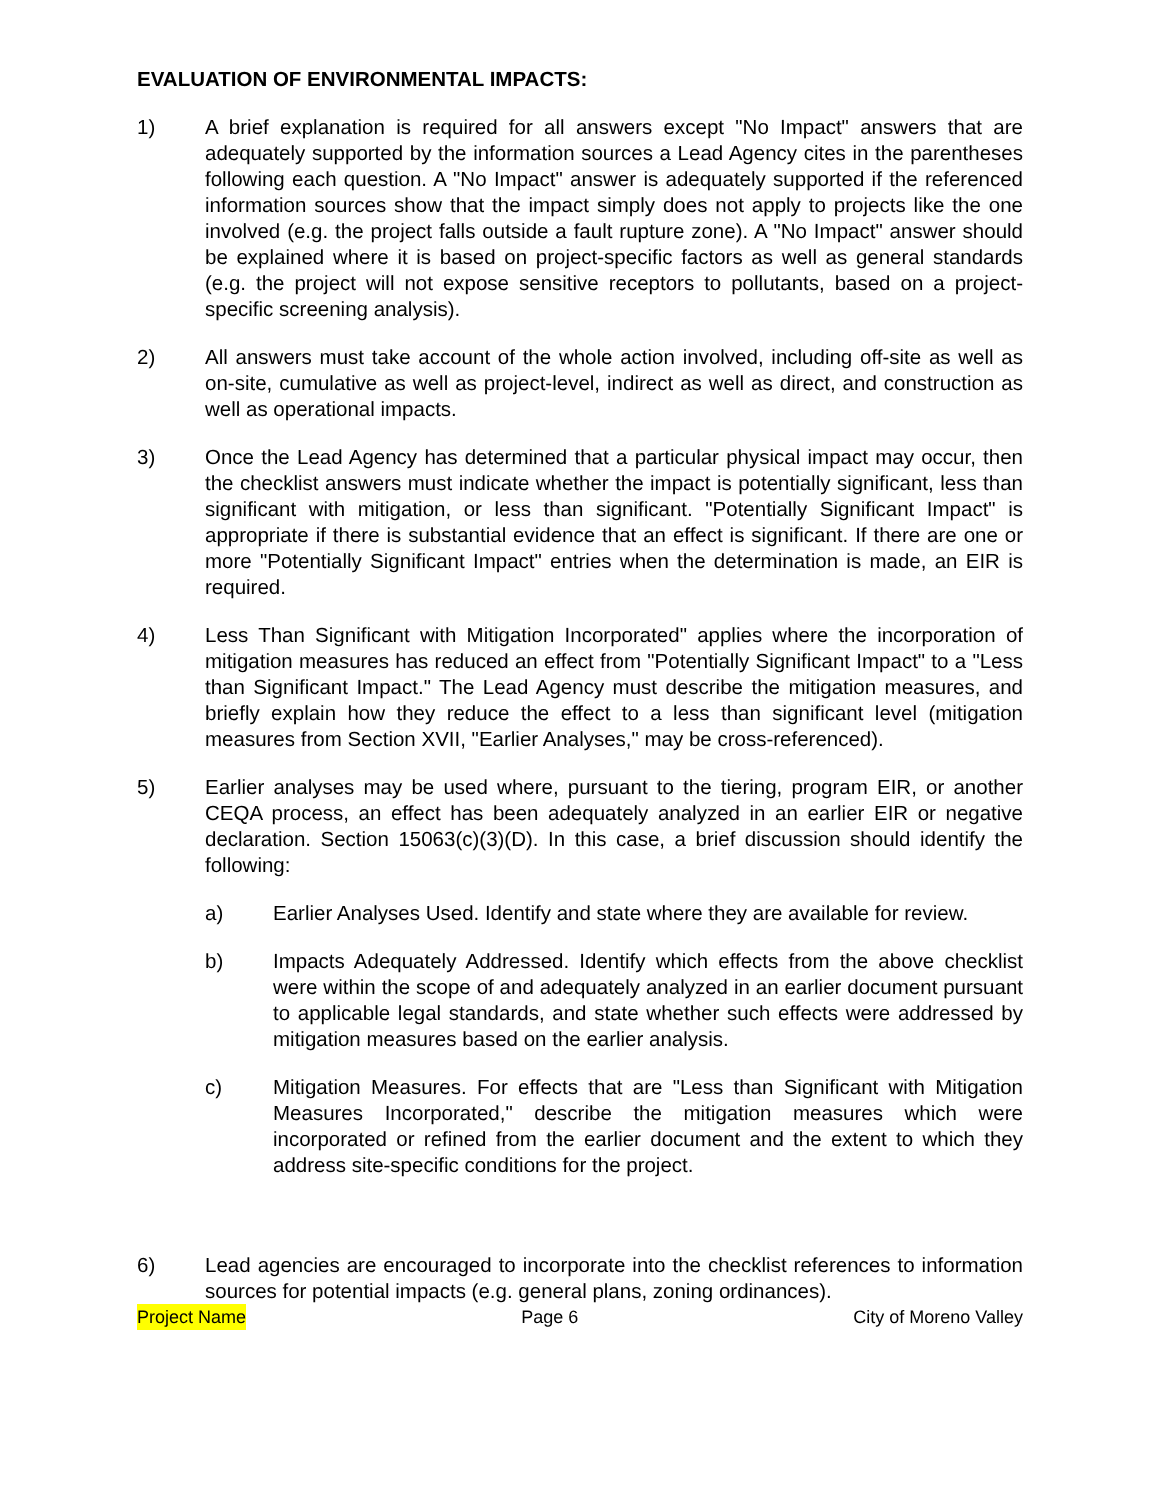EVALUATION OF ENVIRONMENTAL IMPACTS:
1) A brief explanation is required for all answers except "No Impact" answers that are adequately supported by the information sources a Lead Agency cites in the parentheses following each question. A "No Impact" answer is adequately supported if the referenced information sources show that the impact simply does not apply to projects like the one involved (e.g. the project falls outside a fault rupture zone). A "No Impact" answer should be explained where it is based on project-specific factors as well as general standards (e.g. the project will not expose sensitive receptors to pollutants, based on a project-specific screening analysis).
2) All answers must take account of the whole action involved, including off-site as well as on-site, cumulative as well as project-level, indirect as well as direct, and construction as well as operational impacts.
3) Once the Lead Agency has determined that a particular physical impact may occur, then the checklist answers must indicate whether the impact is potentially significant, less than significant with mitigation, or less than significant. "Potentially Significant Impact" is appropriate if there is substantial evidence that an effect is significant. If there are one or more "Potentially Significant Impact" entries when the determination is made, an EIR is required.
4) Less Than Significant with Mitigation Incorporated" applies where the incorporation of mitigation measures has reduced an effect from "Potentially Significant Impact" to a "Less than Significant Impact." The Lead Agency must describe the mitigation measures, and briefly explain how they reduce the effect to a less than significant level (mitigation measures from Section XVII, "Earlier Analyses," may be cross-referenced).
5) Earlier analyses may be used where, pursuant to the tiering, program EIR, or another CEQA process, an effect has been adequately analyzed in an earlier EIR or negative declaration. Section 15063(c)(3)(D). In this case, a brief discussion should identify the following:
a) Earlier Analyses Used. Identify and state where they are available for review.
b) Impacts Adequately Addressed. Identify which effects from the above checklist were within the scope of and adequately analyzed in an earlier document pursuant to applicable legal standards, and state whether such effects were addressed by mitigation measures based on the earlier analysis.
c) Mitigation Measures. For effects that are "Less than Significant with Mitigation Measures Incorporated," describe the mitigation measures which were incorporated or refined from the earlier document and the extent to which they address site-specific conditions for the project.
6) Lead agencies are encouraged to incorporate into the checklist references to information sources for potential impacts (e.g. general plans, zoning ordinances).
Project Name Page 6 City of Moreno Valley